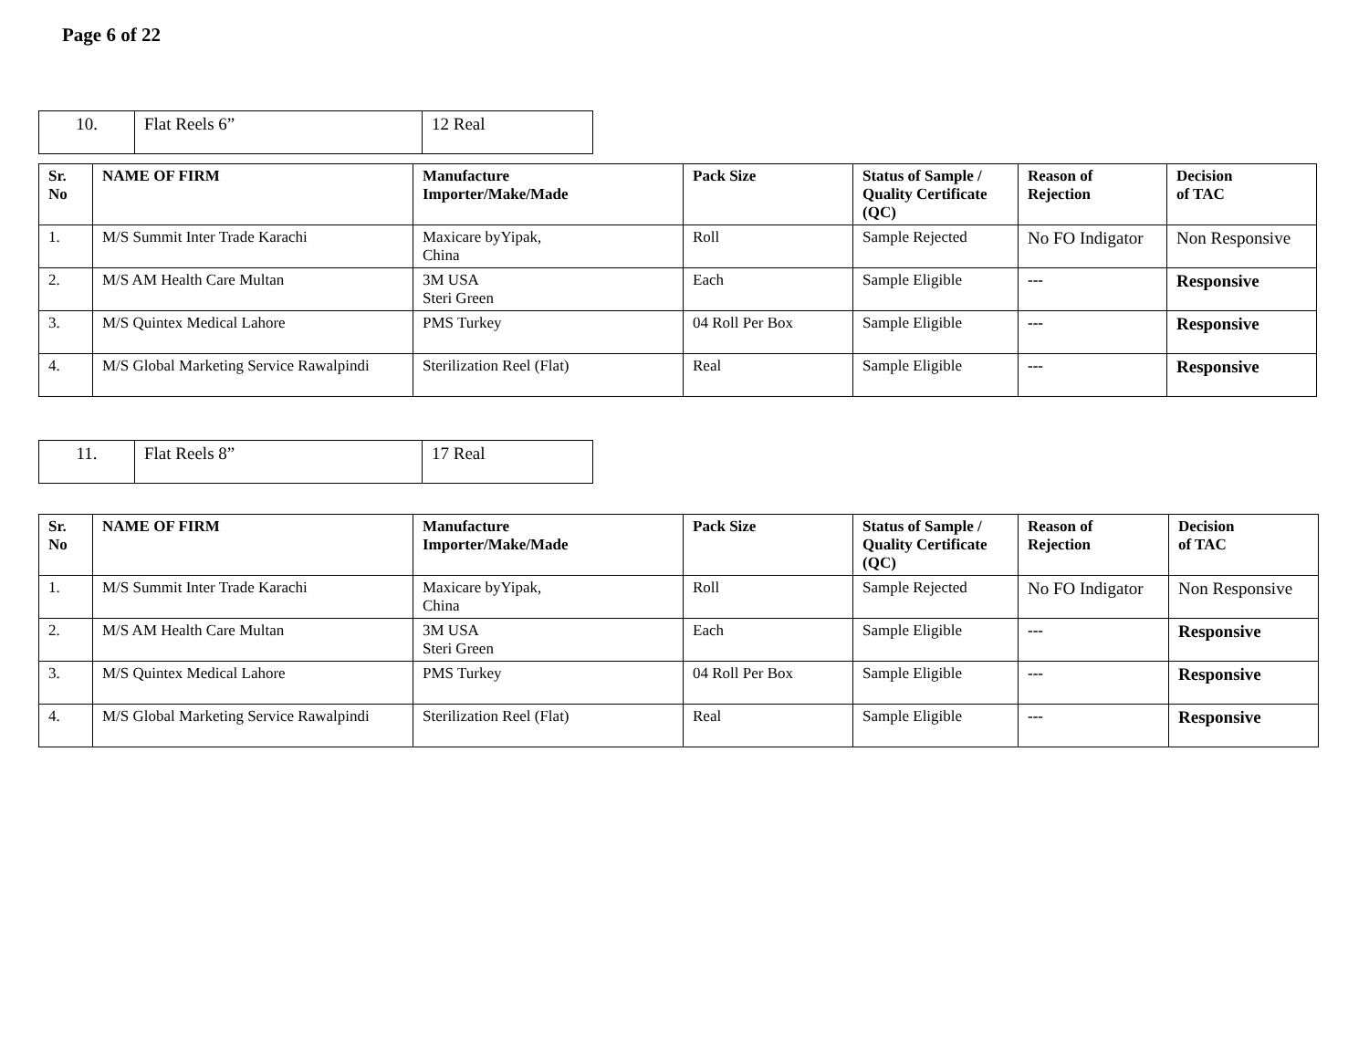Page 6 of 22
| 10. | Flat Reels 6” | 12 Real |
| Sr. No | NAME OF FIRM | Manufacture Importer/Make/Made | Pack Size | Status of Sample / Quality Certificate (QC) | Reason of Rejection | Decision of TAC |
| --- | --- | --- | --- | --- | --- | --- |
| 1. | M/S Summit Inter Trade Karachi | Maxicare byYipak, China | Roll | Sample Rejected | No FO Indigator | Non Responsive |
| 2. | M/S AM Health Care Multan | 3M USA Steri Green | Each | Sample Eligible | --- | Responsive |
| 3. | M/S Quintex Medical Lahore | PMS Turkey | 04 Roll Per Box | Sample Eligible | --- | Responsive |
| 4. | M/S Global Marketing Service Rawalpindi | Sterilization Reel (Flat) | Real | Sample Eligible | --- | Responsive |
| 11. | Flat Reels 8” | 17 Real |
| Sr. No | NAME OF FIRM | Manufacture Importer/Make/Made | Pack Size | Status of Sample / Quality Certificate (QC) | Reason of Rejection | Decision of TAC |
| --- | --- | --- | --- | --- | --- | --- |
| 1. | M/S Summit Inter Trade Karachi | Maxicare byYipak, China | Roll | Sample Rejected | No FO Indigator | Non Responsive |
| 2. | M/S AM Health Care Multan | 3M USA Steri Green | Each | Sample Eligible | --- | Responsive |
| 3. | M/S Quintex Medical Lahore | PMS Turkey | 04 Roll Per Box | Sample Eligible | --- | Responsive |
| 4. | M/S Global Marketing Service Rawalpindi | Sterilization Reel (Flat) | Real | Sample Eligible | --- | Responsive |